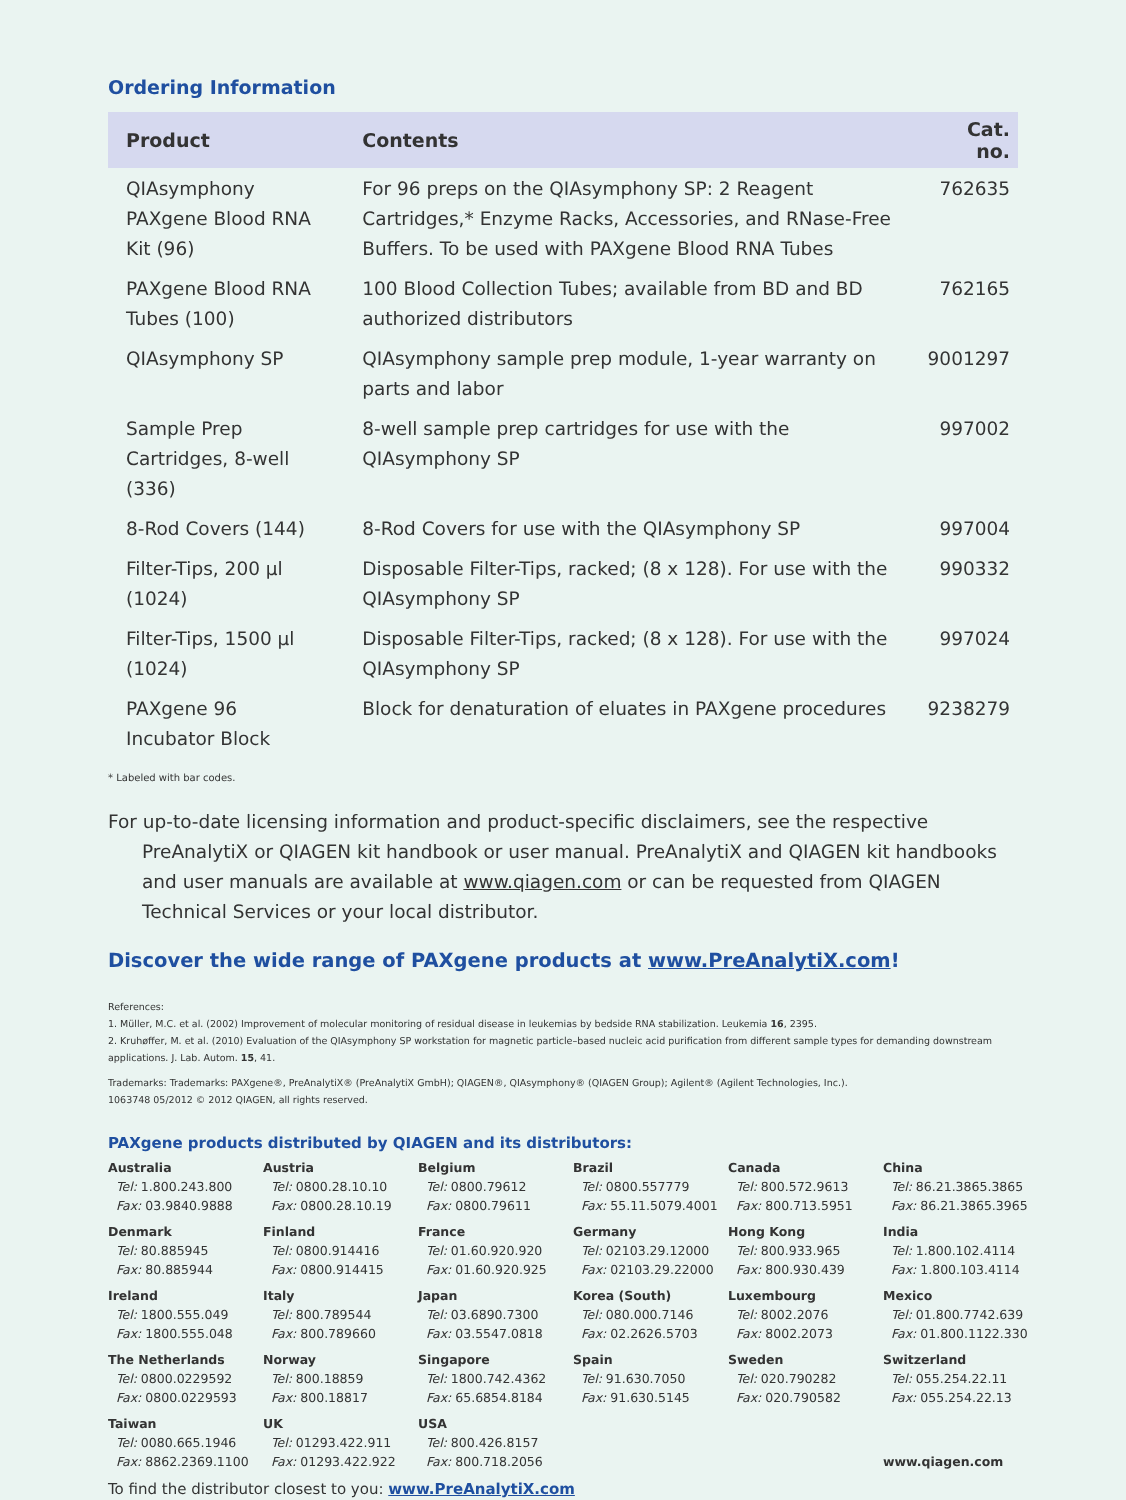Ordering Information
| Product | Contents | Cat. no. |
| --- | --- | --- |
| QIAsymphony PAXgene Blood RNA Kit (96) | For 96 preps on the QIAsymphony SP: 2 Reagent Cartridges,* Enzyme Racks, Accessories, and RNase-Free Buffers. To be used with PAXgene Blood RNA Tubes | 762635 |
| PAXgene Blood RNA Tubes (100) | 100 Blood Collection Tubes; available from BD and BD authorized distributors | 762165 |
| QIAsymphony SP | QIAsymphony sample prep module, 1-year warranty on parts and labor | 9001297 |
| Sample Prep Cartridges, 8-well (336) | 8-well sample prep cartridges for use with the QIAsymphony SP | 997002 |
| 8-Rod Covers (144) | 8-Rod Covers for use with the QIAsymphony SP | 997004 |
| Filter-Tips, 200 µl (1024) | Disposable Filter-Tips, racked; (8 x 128). For use with the QIAsymphony SP | 990332 |
| Filter-Tips, 1500 µl (1024) | Disposable Filter-Tips, racked; (8 x 128). For use with the QIAsymphony SP | 997024 |
| PAXgene 96 Incubator Block | Block for denaturation of eluates in PAXgene procedures | 9238279 |
* Labeled with bar codes.
For up-to-date licensing information and product-specific disclaimers, see the respective PreAnalytiX or QIAGEN kit handbook or user manual. PreAnalytiX and QIAGEN kit handbooks and user manuals are available at www.qiagen.com or can be requested from QIAGEN Technical Services or your local distributor.
Discover the wide range of PAXgene products at www.PreAnalytiX.com!
References:
1. Müller, M.C. et al. (2002) Improvement of molecular monitoring of residual disease in leukemias by bedside RNA stabilization. Leukemia 16, 2395.
2. Kruhøffer, M. et al. (2010) Evaluation of the QIAsymphony SP workstation for magnetic particle–based nucleic acid purification from different sample types for demanding downstream applications. J. Lab. Autom. 15, 41.
Trademarks: Trademarks: PAXgene®, PreAnalytiX® (PreAnalytiX GmbH); QIAGEN®, QIAsymphony® (QIAGEN Group); Agilent® (Agilent Technologies, Inc.).
1063748 05/2012 © 2012 QIAGEN, all rights reserved.
PAXgene products distributed by QIAGEN and its distributors:
Australia
Tel: 1.800.243.800
Fax: 03.9840.9888
Austria
Tel: 0800.28.10.10
Fax: 0800.28.10.19
Belgium
Tel: 0800.79612
Fax: 0800.79611
Brazil
Tel: 0800.557779
Fax: 55.11.5079.4001
Canada
Tel: 800.572.9613
Fax: 800.713.5951
China
Tel: 86.21.3865.3865
Fax: 86.21.3865.3965
Denmark
Tel: 80.885945
Fax: 80.885944
Finland
Tel: 0800.914416
Fax: 0800.914415
France
Tel: 01.60.920.920
Fax: 01.60.920.925
Germany
Tel: 02103.29.12000
Fax: 02103.29.22000
Hong Kong
Tel: 800.933.965
Fax: 800.930.439
India
Tel: 1.800.102.4114
Fax: 1.800.103.4114
Ireland
Tel: 1800.555.049
Fax: 1800.555.048
Italy
Tel: 800.789544
Fax: 800.789660
Japan
Tel: 03.6890.7300
Fax: 03.5547.0818
Korea (South)
Tel: 080.000.7146
Fax: 02.2626.5703
Luxembourg
Tel: 8002.2076
Fax: 8002.2073
Mexico
Tel: 01.800.7742.639
Fax: 01.800.1122.330
The Netherlands
Tel: 0800.0229592
Fax: 0800.0229593
Norway
Tel: 800.18859
Fax: 800.18817
Singapore
Tel: 1800.742.4362
Fax: 65.6854.8184
Spain
Tel: 91.630.7050
Fax: 91.630.5145
Sweden
Tel: 020.790282
Fax: 020.790582
Switzerland
Tel: 055.254.22.11
Fax: 055.254.22.13
Taiwan
Tel: 0080.665.1946
Fax: 8862.2369.1100
UK
Tel: 01293.422.911
Fax: 01293.422.922
USA
Tel: 800.426.8157
Fax: 800.718.2056
www.qiagen.com
To find the distributor closest to you: www.PreAnalytiX.com